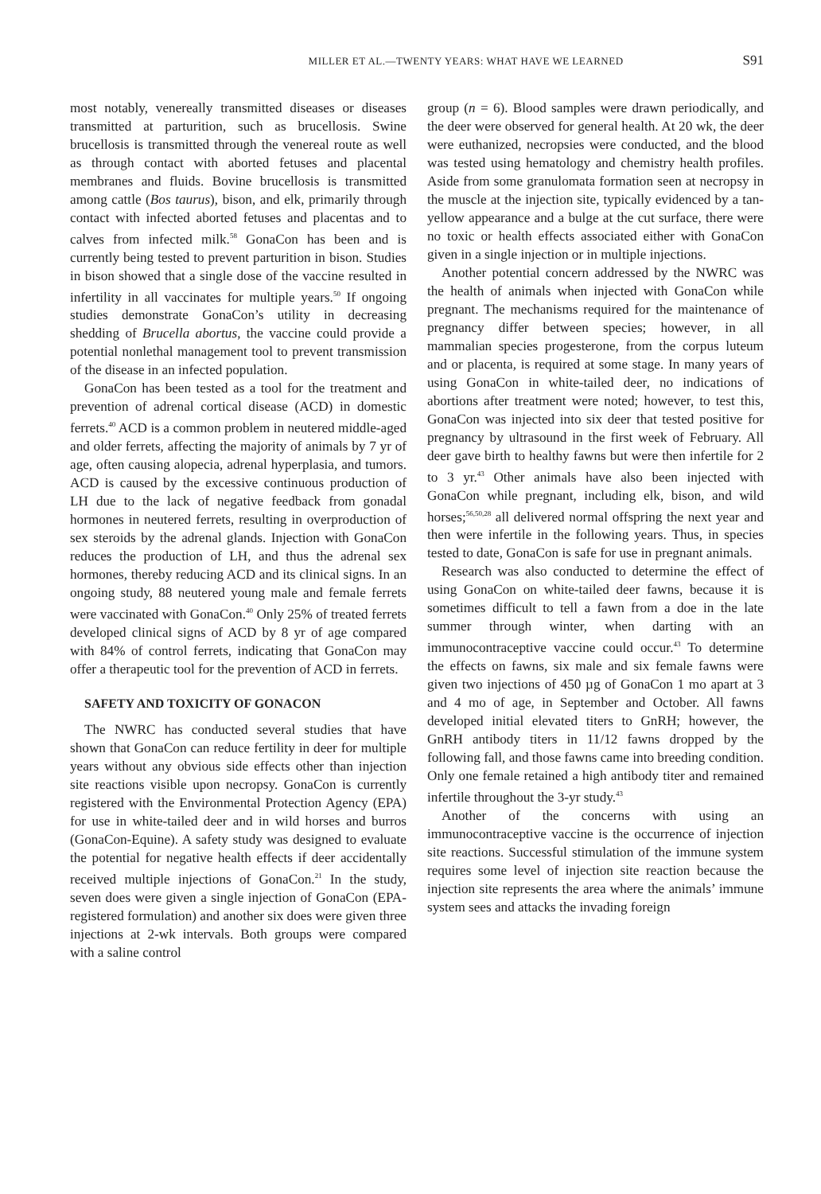MILLER ET AL.—TWENTY YEARS: WHAT HAVE WE LEARNED S91
most notably, venereally transmitted diseases or diseases transmitted at parturition, such as brucellosis. Swine brucellosis is transmitted through the venereal route as well as through contact with aborted fetuses and placental membranes and fluids. Bovine brucellosis is transmitted among cattle (Bos taurus), bison, and elk, primarily through contact with infected aborted fetuses and placentas and to calves from infected milk.<sup>58</sup> GonaCon has been and is currently being tested to prevent parturition in bison. Studies in bison showed that a single dose of the vaccine resulted in infertility in all vaccinates for multiple years.<sup>50</sup> If ongoing studies demonstrate GonaCon’s utility in decreasing shedding of Brucella abortus, the vaccine could provide a potential nonlethal management tool to prevent transmission of the disease in an infected population.
GonaCon has been tested as a tool for the treatment and prevention of adrenal cortical disease (ACD) in domestic ferrets.<sup>40</sup> ACD is a common problem in neutered middle-aged and older ferrets, affecting the majority of animals by 7 yr of age, often causing alopecia, adrenal hyperplasia, and tumors. ACD is caused by the excessive continuous production of LH due to the lack of negative feedback from gonadal hormones in neutered ferrets, resulting in overproduction of sex steroids by the adrenal glands. Injection with GonaCon reduces the production of LH, and thus the adrenal sex hormones, thereby reducing ACD and its clinical signs. In an ongoing study, 88 neutered young male and female ferrets were vaccinated with GonaCon.<sup>40</sup> Only 25% of treated ferrets developed clinical signs of ACD by 8 yr of age compared with 84% of control ferrets, indicating that GonaCon may offer a therapeutic tool for the prevention of ACD in ferrets.
SAFETY AND TOXICITY OF GONACON
The NWRC has conducted several studies that have shown that GonaCon can reduce fertility in deer for multiple years without any obvious side effects other than injection site reactions visible upon necropsy. GonaCon is currently registered with the Environmental Protection Agency (EPA) for use in white-tailed deer and in wild horses and burros (GonaCon-Equine). A safety study was designed to evaluate the potential for negative health effects if deer accidentally received multiple injections of GonaCon.<sup>21</sup> In the study, seven does were given a single injection of GonaCon (EPA-registered formulation) and another six does were given three injections at 2-wk intervals. Both groups were compared with a saline control
group (n = 6). Blood samples were drawn periodically, and the deer were observed for general health. At 20 wk, the deer were euthanized, necropsies were conducted, and the blood was tested using hematology and chemistry health profiles. Aside from some granulomata formation seen at necropsy in the muscle at the injection site, typically evidenced by a tan-yellow appearance and a bulge at the cut surface, there were no toxic or health effects associated either with GonaCon given in a single injection or in multiple injections.
Another potential concern addressed by the NWRC was the health of animals when injected with GonaCon while pregnant. The mechanisms required for the maintenance of pregnancy differ between species; however, in all mammalian species progesterone, from the corpus luteum and or placenta, is required at some stage. In many years of using GonaCon in white-tailed deer, no indications of abortions after treatment were noted; however, to test this, GonaCon was injected into six deer that tested positive for pregnancy by ultrasound in the first week of February. All deer gave birth to healthy fawns but were then infertile for 2 to 3 yr.<sup>43</sup> Other animals have also been injected with GonaCon while pregnant, including elk, bison, and wild horses;<sup>56,50,28</sup> all delivered normal offspring the next year and then were infertile in the following years. Thus, in species tested to date, GonaCon is safe for use in pregnant animals.
Research was also conducted to determine the effect of using GonaCon on white-tailed deer fawns, because it is sometimes difficult to tell a fawn from a doe in the late summer through winter, when darting with an immunocontraceptive vaccine could occur.<sup>43</sup> To determine the effects on fawns, six male and six female fawns were given two injections of 450 µg of GonaCon 1 mo apart at 3 and 4 mo of age, in September and October. All fawns developed initial elevated titers to GnRH; however, the GnRH antibody titers in 11/12 fawns dropped by the following fall, and those fawns came into breeding condition. Only one female retained a high antibody titer and remained infertile throughout the 3-yr study.<sup>43</sup>
Another of the concerns with using an immunocontraceptive vaccine is the occurrence of injection site reactions. Successful stimulation of the immune system requires some level of injection site reaction because the injection site represents the area where the animals’ immune system sees and attacks the invading foreign